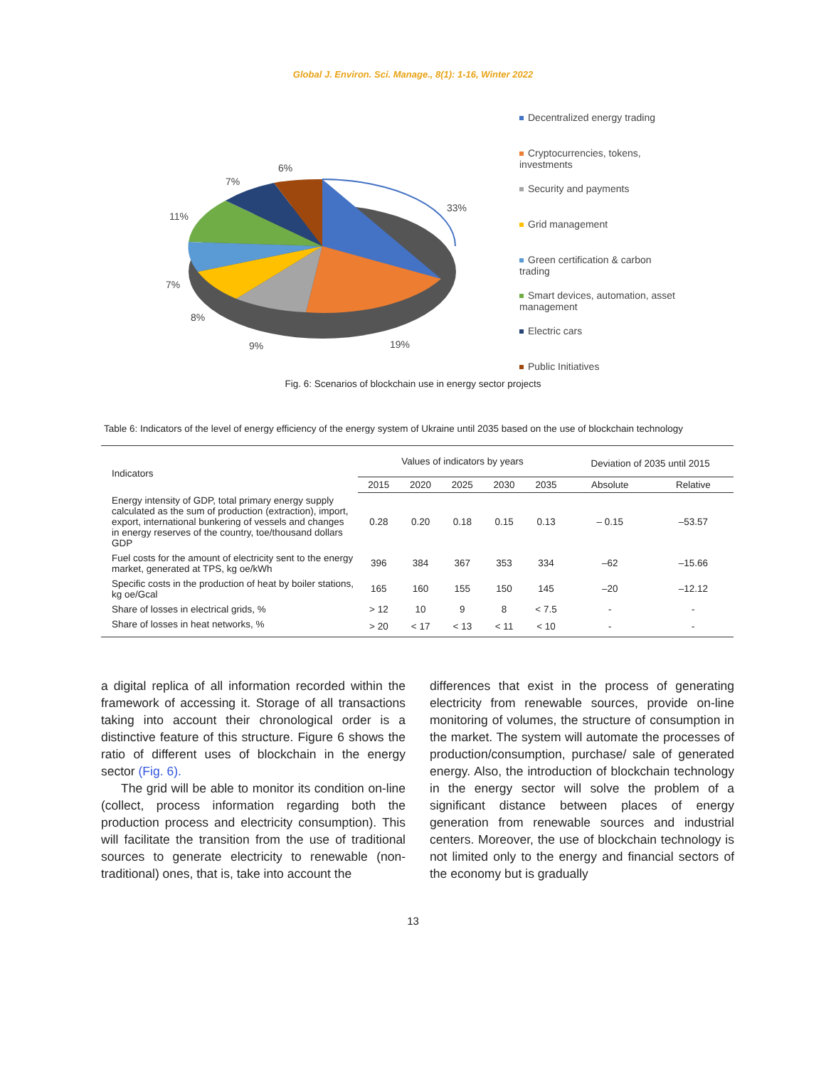Global J. Environ. Sci. Manage., 8(1): 1-16, Winter 2022
33%
19%
9%
8%
7%
11%
7%
6%
Decentralized energy trading
Cryptocurrencies, tokens, investments
Security and payments
Grid management
Green certification & carbon trading
Smart devices, automation, asset management
Electric cars
Public Initiatives
Fig. 6: Scenarios of blockchain use in energy sector projects
Table 6: Indicators of the level of energy efficiency of the energy system of Ukraine until 2035 based on the use of blockchain technology
| Indicators | Values of indicators by years | | | | | Deviation of 2035 until 2015 | |
| --- | --- | --- | --- | --- | --- | --- | --- |
| | 2015 | 2020 | 2025 | 2030 | 2035 | Absolute | Relative |
| Energy intensity of GDP, total primary energy supply calculated as the sum of production (extraction), import, export, international bunkering of vessels and changes in energy reserves of the country, toe/thousand dollars GDP | 0.28 | 0.20 | 0.18 | 0.15 | 0.13 | – 0.15 | –53.57 |
| Fuel costs for the amount of electricity sent to the energy market, generated at TPS, kg oe/kWh | 396 | 384 | 367 | 353 | 334 | –62 | –15.66 |
| Specific costs in the production of heat by boiler stations, kg oe/Gcal | 165 | 160 | 155 | 150 | 145 | –20 | –12.12 |
| Share of losses in electrical grids, % | > 12 | 10 | 9 | 8 | < 7.5 | - | - |
| Share of losses in heat networks, % | > 20 | < 17 | < 13 | < 11 | < 10 | - | - |
a digital replica of all information recorded within the framework of accessing it. Storage of all transactions taking into account their chronological order is a distinctive feature of this structure. Figure 6 shows the ratio of different uses of blockchain in the energy sector (Fig. 6).
The grid will be able to monitor its condition on-line (collect, process information regarding both the production process and electricity consumption). This will facilitate the transition from the use of traditional sources to generate electricity to renewable (non-traditional) ones, that is, take into account the
differences that exist in the process of generating electricity from renewable sources, provide on-line monitoring of volumes, the structure of consumption in the market. The system will automate the processes of production/consumption, purchase/ sale of generated energy. Also, the introduction of blockchain technology in the energy sector will solve the problem of a significant distance between places of energy generation from renewable sources and industrial centers. Moreover, the use of blockchain technology is not limited only to the energy and financial sectors of the economy but is gradually
13